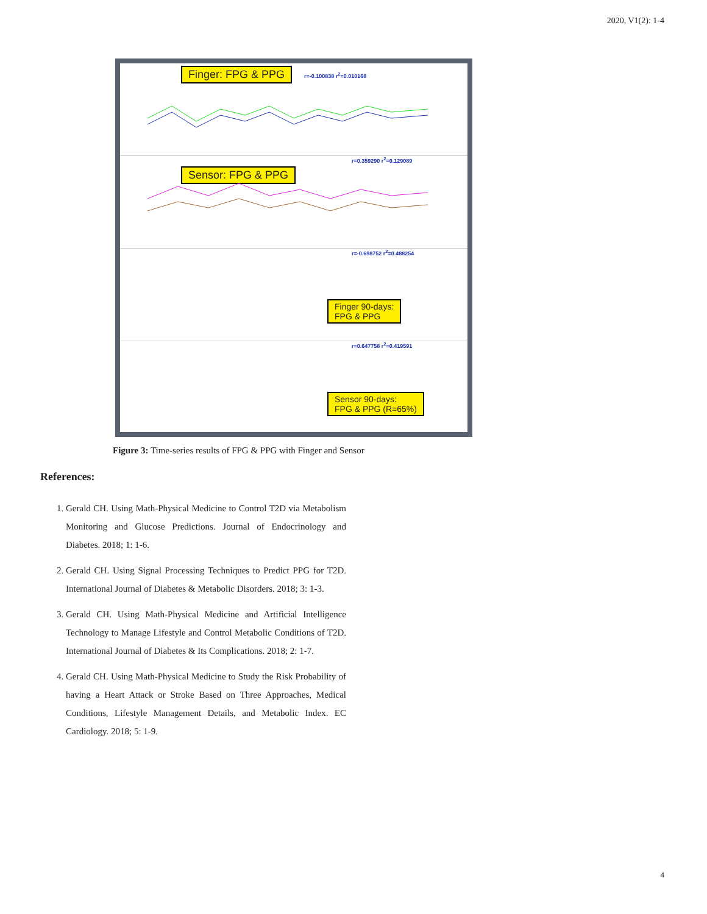2020, V1(2): 1-4
Finger: FPG & PPG r=-0.100838 r<sup>2</sup>=0.010168
r=0.359290 r<sup>2</sup>=0.129089
Sensor: FPG & PPG
r=-0.698752 r<sup>2</sup>=0.488254
Finger 90-days:
FPG & PPG
r=0.647758 r<sup>2</sup>=0.419591
Sensor 90-days:
FPG & PPG (R=65%)
Figure 3: Time-series results of FPG & PPG with Finger and Sensor
References:
1. Gerald CH. Using Math-Physical Medicine to Control T2D via Metabolism Monitoring and Glucose Predictions. Journal of Endocrinology and Diabetes. 2018; 1: 1-6.
2. Gerald CH. Using Signal Processing Techniques to Predict PPG for T2D. International Journal of Diabetes & Metabolic Disorders. 2018; 3: 1-3.
3. Gerald CH. Using Math-Physical Medicine and Artificial Intelligence Technology to Manage Lifestyle and Control Metabolic Conditions of T2D. International Journal of Diabetes & Its Complications. 2018; 2: 1-7.
4. Gerald CH. Using Math-Physical Medicine to Study the Risk Probability of having a Heart Attack or Stroke Based on Three Approaches, Medical Conditions, Lifestyle Management Details, and Metabolic Index. EC Cardiology. 2018; 5: 1-9.
4